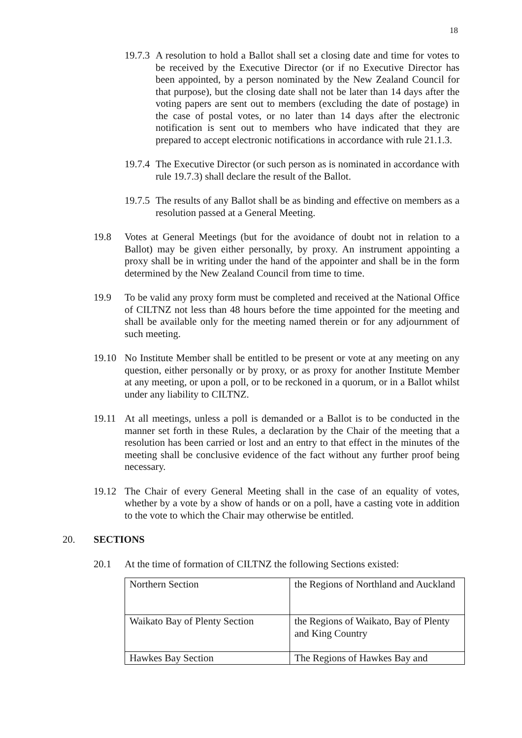18
19.7.3
A resolution to hold a Ballot shall set a closing date and time for votes to be received by the Executive Director (or if no Executive Director has been appointed, by a person nominated by the New Zealand Council for that purpose), but the closing date shall not be later than 14 days after the voting papers are sent out to members (excluding the date of postage) in the case of postal votes, or no later than 14 days after the electronic notification is sent out to members who have indicated that they are prepared to accept electronic notifications in accordance with rule 21.1.3.
19.7.4
The Executive Director (or such person as is nominated in accordance with rule 19.7.3) shall declare the result of the Ballot.
19.7.5
The results of any Ballot shall be as binding and effective on members as a resolution passed at a General Meeting.
19.8 Votes at General Meetings (but for the avoidance of doubt not in relation to a Ballot) may be given either personally, by proxy. An instrument appointing a proxy shall be in writing under the hand of the appointer and shall be in the form determined by the New Zealand Council from time to time.
19.9 To be valid any proxy form must be completed and received at the National Office of CILTNZ not less than 48 hours before the time appointed for the meeting and shall be available only for the meeting named therein or for any adjournment of such meeting.
19.10 No Institute Member shall be entitled to be present or vote at any meeting on any question, either personally or by proxy, or as proxy for another Institute Member at any meeting, or upon a poll, or to be reckoned in a quorum, or in a Ballot whilst under any liability to CILTNZ.
19.11 At all meetings, unless a poll is demanded or a Ballot is to be conducted in the manner set forth in these Rules, a declaration by the Chair of the meeting that a resolution has been carried or lost and an entry to that effect in the minutes of the meeting shall be conclusive evidence of the fact without any further proof being necessary.
19.12 The Chair of every General Meeting shall in the case of an equality of votes, whether by a vote by a show of hands or on a poll, have a casting vote in addition to the vote to which the Chair may otherwise be entitled.
20. SECTIONS
20.1 At the time of formation of CILTNZ the following Sections existed:
| Northern Section | the Regions of Northland and Auckland |
| Waikato Bay of Plenty Section | the Regions of Waikato, Bay of Plenty and King Country |
| Hawkes Bay Section | The Regions of Hawkes Bay and |